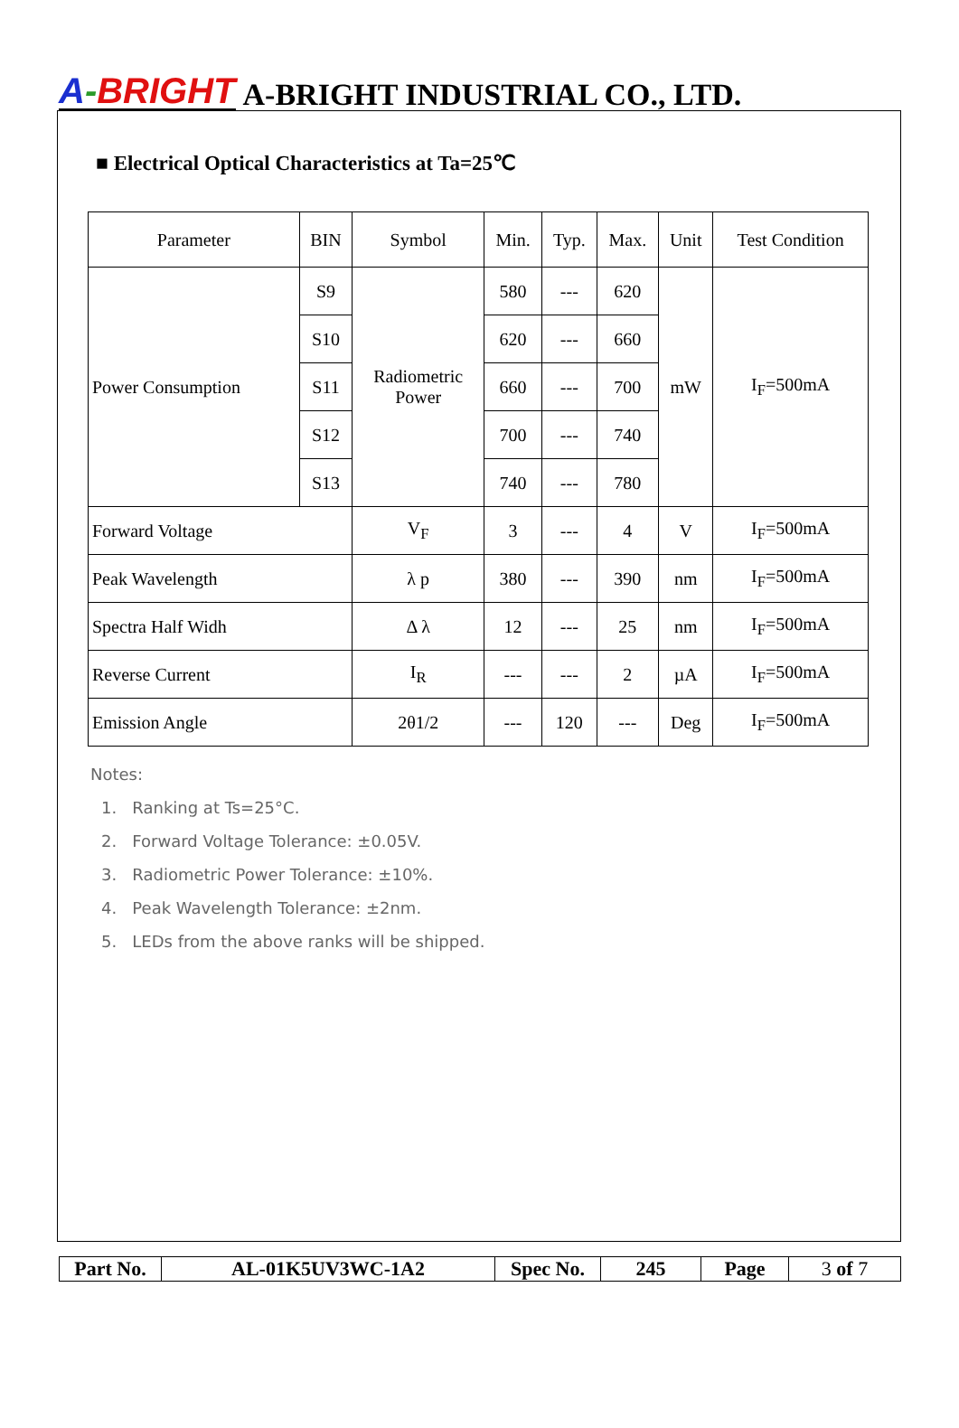A-BRIGHT A-BRIGHT INDUSTRIAL CO., LTD.
■ Electrical Optical Characteristics at Ta=25℃
| Parameter | BIN | Symbol | Min. | Typ. | Max. | Unit | Test Condition |
| --- | --- | --- | --- | --- | --- | --- | --- |
| Power Consumption | S9 | Radiometric Power | 580 | --- | 620 | mW | I<sub>F</sub>=500mA |
| | S10 | | 620 | --- | 660 | | |
| | S11 | | 660 | --- | 700 | | |
| | S12 | | 700 | --- | 740 | | |
| | S13 | | 740 | --- | 780 | | |
| Forward Voltage | | V<sub>F</sub> | 3 | --- | 4 | V | I<sub>F</sub>=500mA |
| Peak Wavelength | | λ p | 380 | --- | 390 | nm | I<sub>F</sub>=500mA |
| Spectra Half Widh | | Δ λ | 12 | --- | 25 | nm | I<sub>F</sub>=500mA |
| Reverse Current | | I<sub>R</sub> | --- | --- | 2 | µA | I<sub>F</sub>=500mA |
| Emission Angle | | 2θ1/2 | --- | 120 | --- | Deg | I<sub>F</sub>=500mA |
Notes:
1. Ranking at Ts=25°C.
2. Forward Voltage Tolerance: ±0.05V.
3. Radiometric Power Tolerance: ±10%.
4. Peak Wavelength Tolerance: ±2nm.
5. LEDs from the above ranks will be shipped.
| Part No. | AL-01K5UV3WC-1A2 | Spec No. | 245 | Page | 3 of 7 |